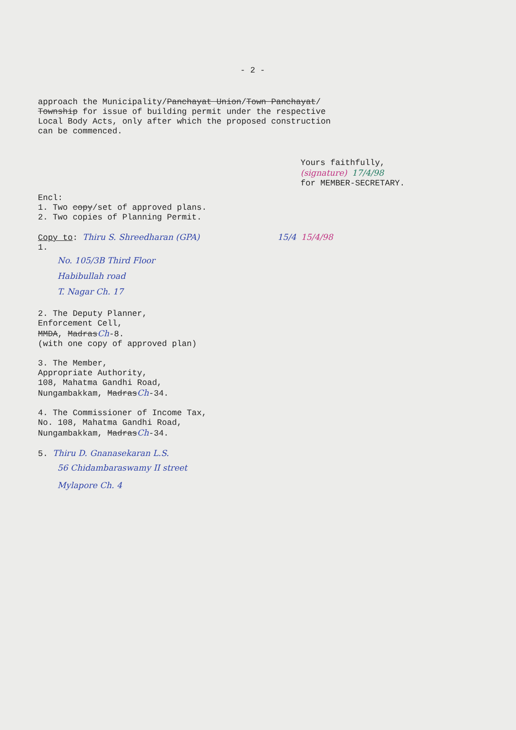- 2 -
approach the Municipality/Panchayat Union/Town Panchayat/
Township for issue of building permit under the respective
Local Body Acts, only after which the proposed construction
can be commenced.
Yours faithfully,
(signature) 17/4/98
for MEMBER-SECRETARY.
Encl:
1. Two copy/set of approved plans.
2. Two copies of Planning Permit.
Copy to: Thiru S. Shreedharan (GPA) 15/4 15/4/98
1.
No. 105/3B Third Floor
Habibullah road
T. Nagar Ch. 17
2. The Deputy Planner,
Enforcement Cell,
MMDA, MadrasCh-8.
(with one copy of approved plan)
3. The Member,
Appropriate Authority,
108, Mahatma Gandhi Road,
Nungambakkam, MadrasCh-34.
4. The Commissioner of Income Tax,
No. 108, Mahatma Gandhi Road,
Nungambakkam, MadrasCh-34.
5. Thiru D. Gnanasekaran L.S.
56 Chidambaraswamy II street
Mylapore Ch. 4